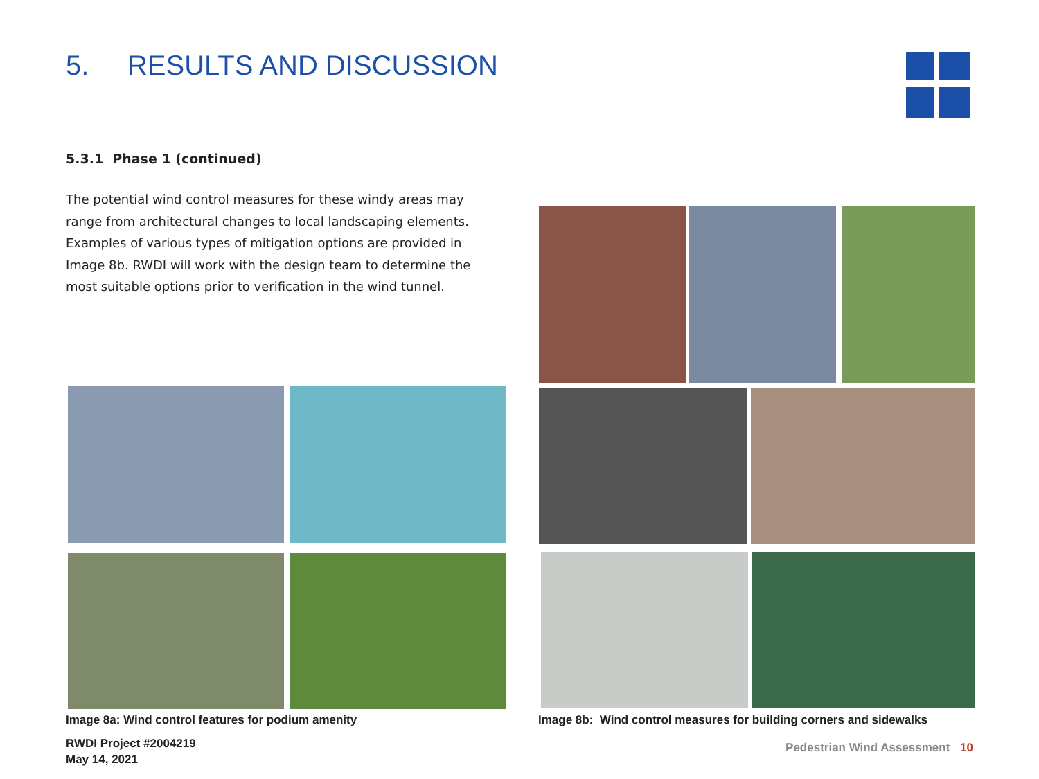5. RESULTS AND DISCUSSION
5.3.1 Phase 1 (continued)
The potential wind control measures for these windy areas may range from architectural changes to local landscaping elements. Examples of various types of mitigation options are provided in Image 8b. RWDI will work with the design team to determine the most suitable options prior to verification in the wind tunnel.
Image 8a: Wind control features for podium amenity
Image 8b: Wind control measures for building corners and sidewalks
RWDI Project #2004219
May 14, 2021
Pedestrian Wind Assessment 10